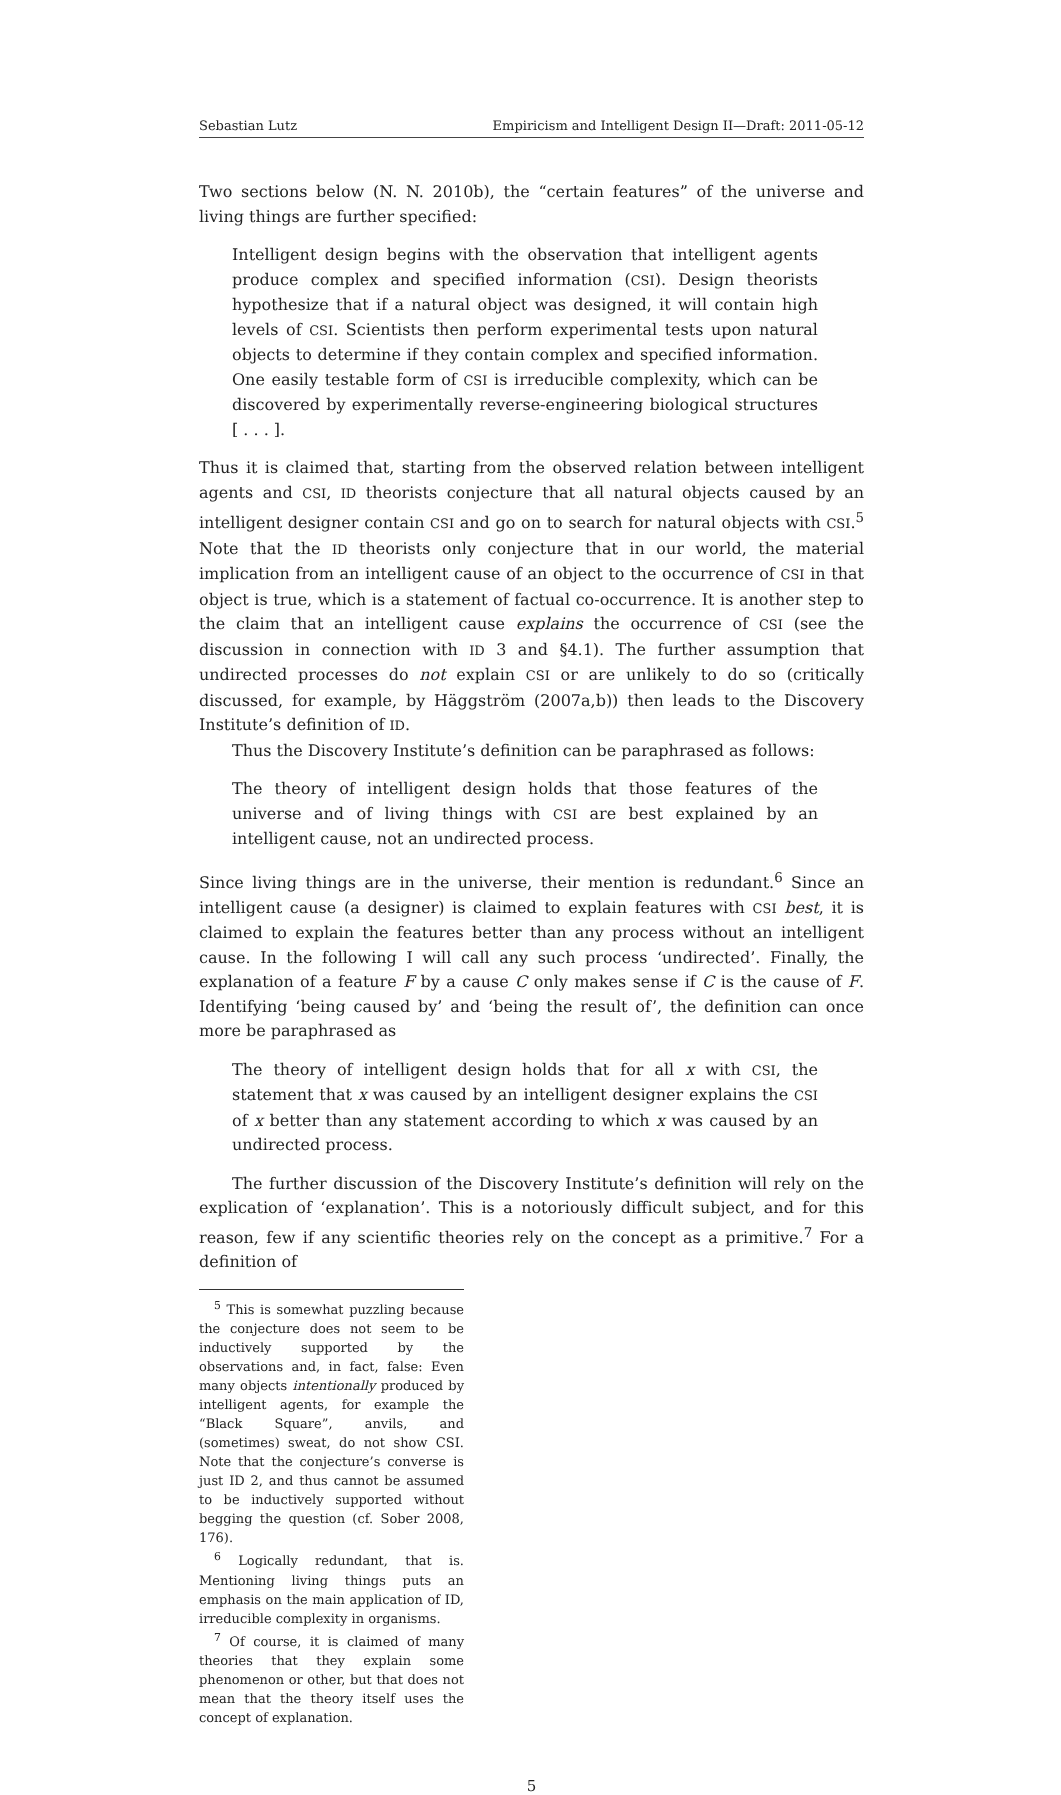Sebastian Lutz Empiricism and Intelligent Design II—Draft: 2011-05-12
Two sections below (N. N. 2010b), the “certain features” of the universe and living things are further specified:
Intelligent design begins with the observation that intelligent agents produce complex and specified information (CSI). Design theorists hypothesize that if a natural object was designed, it will contain high levels of CSI. Scientists then perform experimental tests upon natural objects to determine if they contain complex and specified information. One easily testable form of CSI is irreducible complexity, which can be discovered by experimentally reverse-engineering biological structures [ . . . ].
Thus it is claimed that, starting from the observed relation between intelligent agents and CSI, ID theorists conjecture that all natural objects caused by an intelligent designer contain CSI and go on to search for natural objects with CSI.<sup>5</sup> Note that the ID theorists only conjecture that in our world, the material implication from an intelligent cause of an object to the occurrence of CSI in that object is true, which is a statement of factual co-occurrence. It is another step to the claim that an intelligent cause explains the occurrence of CSI (see the discussion in connection with ID 3 and §4.1). The further assumption that undirected processes do not explain CSI or are unlikely to do so (critically discussed, for example, by Häggström (2007a,b)) then leads to the Discovery Institute’s definition of ID.
Thus the Discovery Institute’s definition can be paraphrased as follows:
The theory of intelligent design holds that those features of the universe and of living things with CSI are best explained by an intelligent cause, not an undirected process.
Since living things are in the universe, their mention is redundant.<sup>6</sup> Since an intelligent cause (a designer) is claimed to explain features with CSI best, it is claimed to explain the features better than any process without an intelligent cause. In the following I will call any such process ‘undirected’. Finally, the explanation of a feature F by a cause C only makes sense if C is the cause of F. Identifying ‘being caused by’ and ‘being the result of’, the definition can once more be paraphrased as
The theory of intelligent design holds that for all x with CSI, the statement that x was caused by an intelligent designer explains the CSI of x better than any statement according to which x was caused by an undirected process.
The further discussion of the Discovery Institute’s definition will rely on the explication of ‘explanation’. This is a notoriously difficult subject, and for this reason, few if any scientific theories rely on the concept as a primitive.<sup>7</sup> For a definition of
<sup>5</sup> This is somewhat puzzling because the conjecture does not seem to be inductively supported by the observations and, in fact, false: Even many objects intentionally produced by intelligent agents, for example the “Black Square”, anvils, and (sometimes) sweat, do not show CSI. Note that the conjecture’s converse is just ID 2, and thus cannot be assumed to be inductively supported without begging the question (cf. Sober 2008, 176).
<sup>6</sup> Logically redundant, that is. Mentioning living things puts an emphasis on the main application of ID, irreducible complexity in organisms.
<sup>7</sup> Of course, it is claimed of many theories that they explain some phenomenon or other, but that does not mean that the theory itself uses the concept of explanation.
5